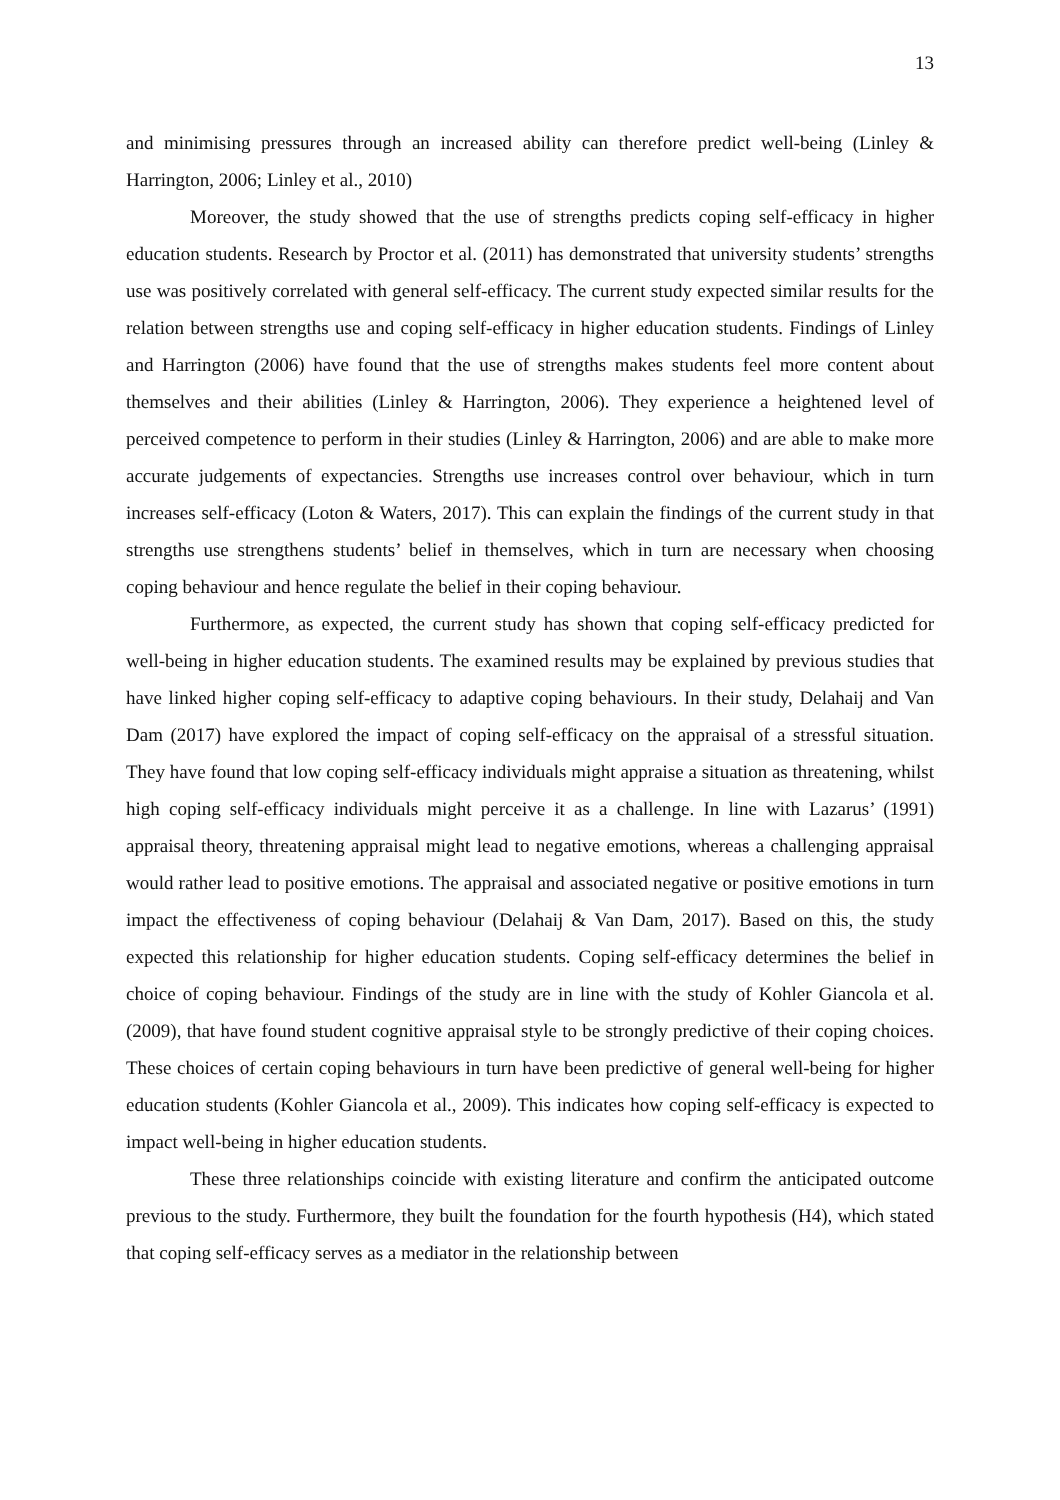13
and minimising pressures through an increased ability can therefore predict well-being (Linley & Harrington, 2006; Linley et al., 2010)
Moreover, the study showed that the use of strengths predicts coping self-efficacy in higher education students. Research by Proctor et al. (2011) has demonstrated that university students’ strengths use was positively correlated with general self-efficacy. The current study expected similar results for the relation between strengths use and coping self-efficacy in higher education students. Findings of Linley and Harrington (2006) have found that the use of strengths makes students feel more content about themselves and their abilities (Linley & Harrington, 2006). They experience a heightened level of perceived competence to perform in their studies (Linley & Harrington, 2006) and are able to make more accurate judgements of expectancies. Strengths use increases control over behaviour, which in turn increases self-efficacy (Loton & Waters, 2017). This can explain the findings of the current study in that strengths use strengthens students’ belief in themselves, which in turn are necessary when choosing coping behaviour and hence regulate the belief in their coping behaviour.
Furthermore, as expected, the current study has shown that coping self-efficacy predicted for well-being in higher education students. The examined results may be explained by previous studies that have linked higher coping self-efficacy to adaptive coping behaviours. In their study, Delahaij and Van Dam (2017) have explored the impact of coping self-efficacy on the appraisal of a stressful situation. They have found that low coping self-efficacy individuals might appraise a situation as threatening, whilst high coping self-efficacy individuals might perceive it as a challenge. In line with Lazarus’ (1991) appraisal theory, threatening appraisal might lead to negative emotions, whereas a challenging appraisal would rather lead to positive emotions. The appraisal and associated negative or positive emotions in turn impact the effectiveness of coping behaviour (Delahaij & Van Dam, 2017). Based on this, the study expected this relationship for higher education students. Coping self-efficacy determines the belief in choice of coping behaviour. Findings of the study are in line with the study of Kohler Giancola et al. (2009), that have found student cognitive appraisal style to be strongly predictive of their coping choices. These choices of certain coping behaviours in turn have been predictive of general well-being for higher education students (Kohler Giancola et al., 2009). This indicates how coping self-efficacy is expected to impact well-being in higher education students.
These three relationships coincide with existing literature and confirm the anticipated outcome previous to the study. Furthermore, they built the foundation for the fourth hypothesis (H4), which stated that coping self-efficacy serves as a mediator in the relationship between